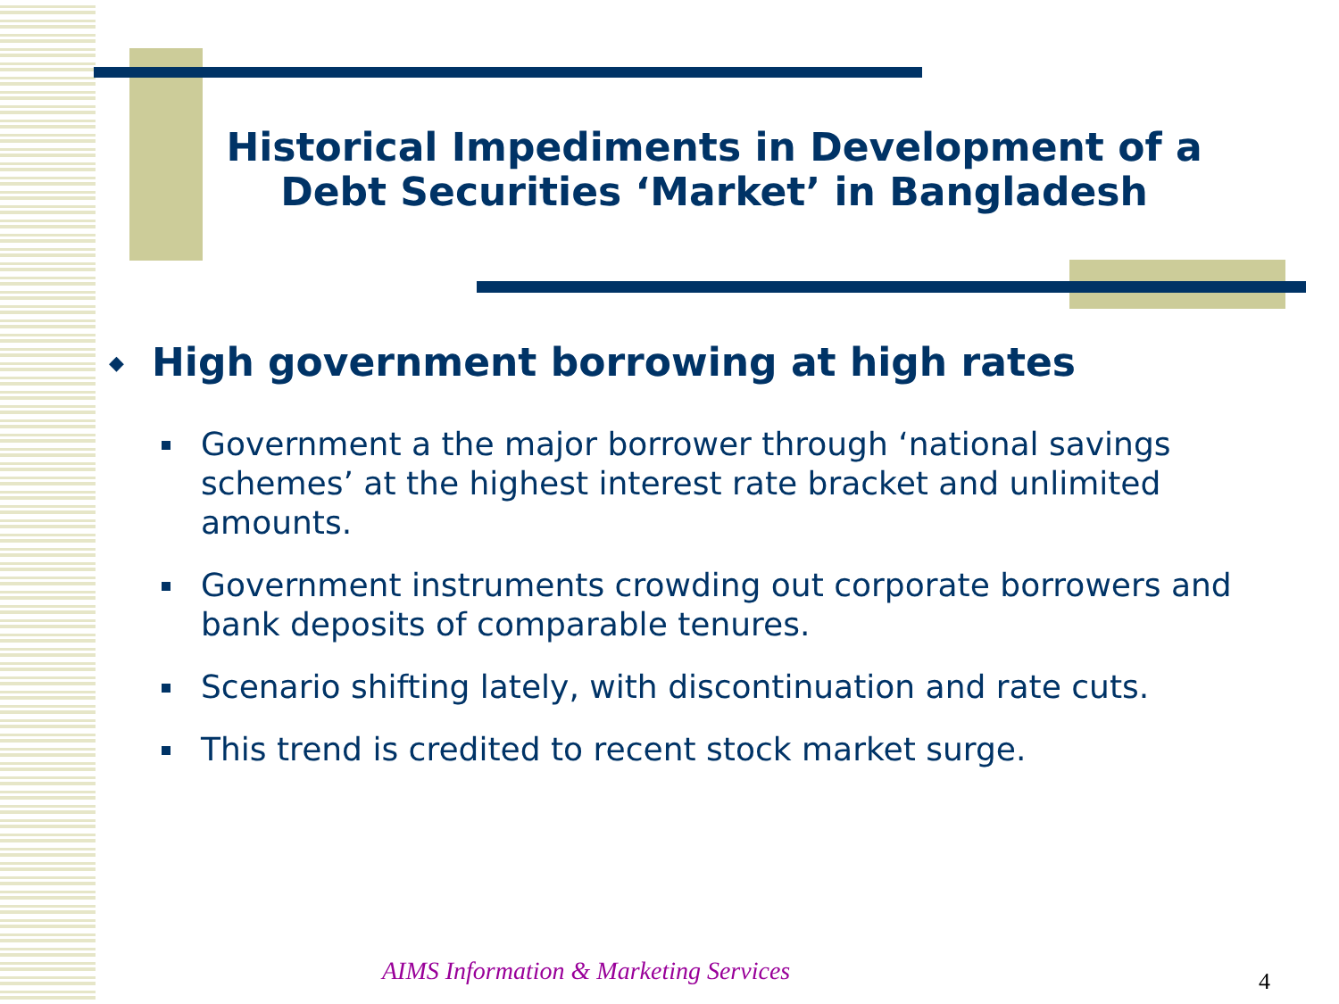Historical Impediments in Development of a Debt Securities ‘Market’ in Bangladesh
◆ High government borrowing at high rates
Government a the major borrower through ‘national savings schemes’ at the highest interest rate bracket and unlimited amounts.
Government instruments crowding out corporate borrowers and bank deposits of comparable tenures.
Scenario shifting lately, with discontinuation and rate cuts.
This trend is credited to recent stock market surge.
AIMS Information & Marketing Services
4